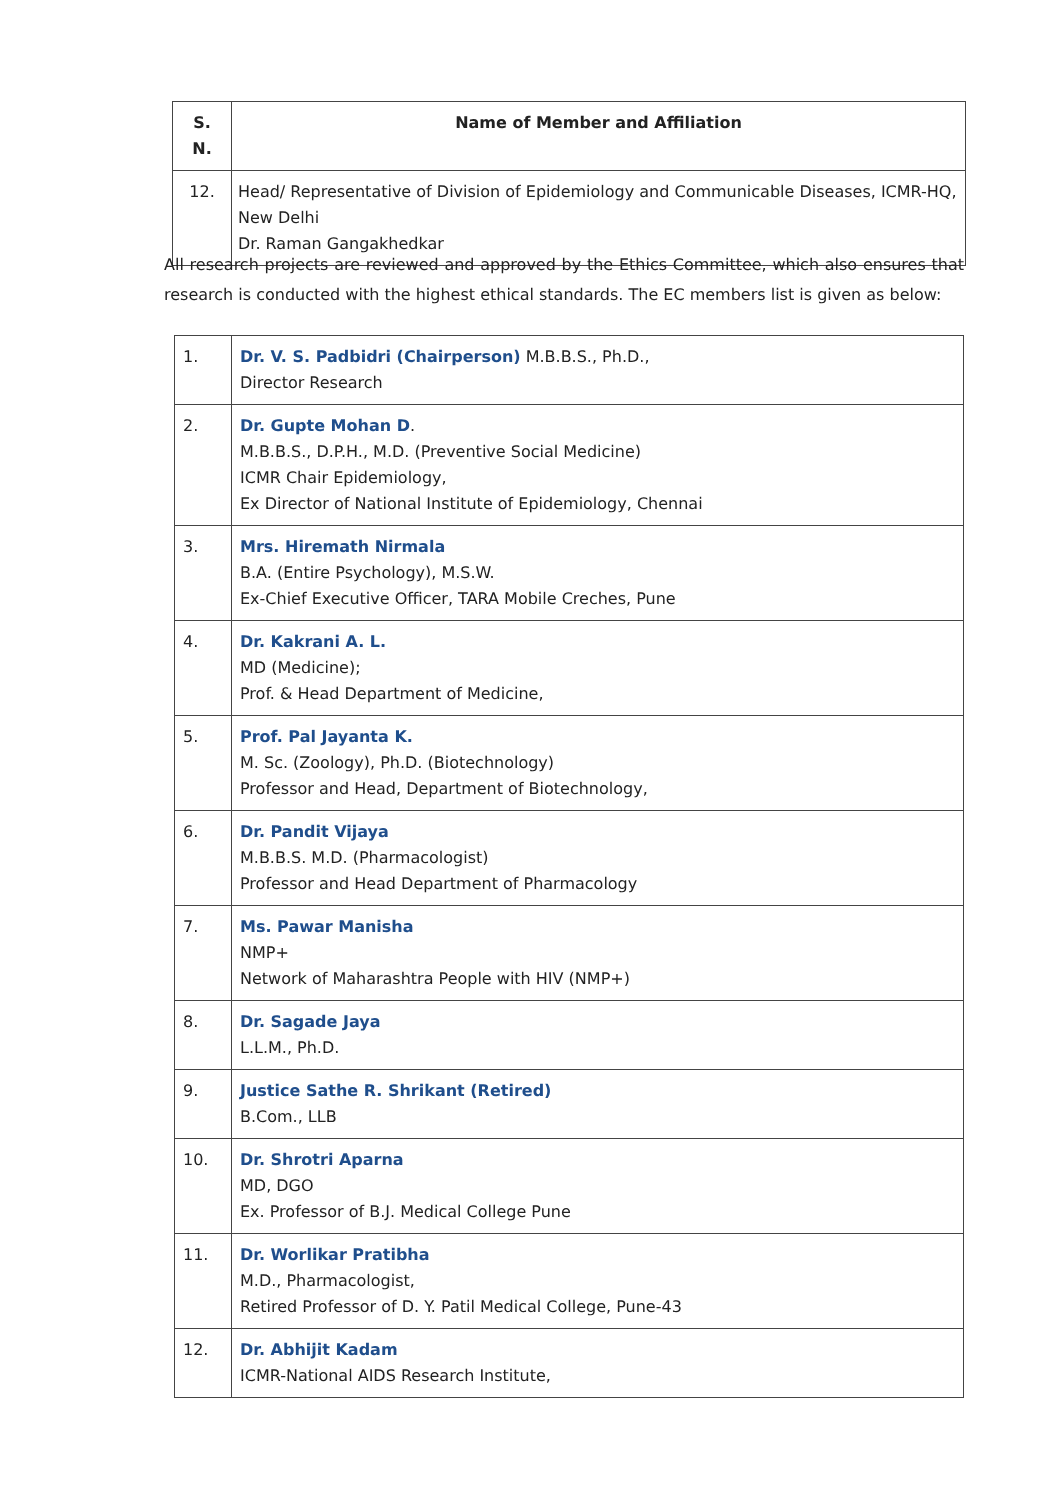| S. N. | Name of Member and Affiliation |
| --- | --- |
| 12. | Head/ Representative of Division of Epidemiology and Communicable Diseases, ICMR-HQ, New Delhi Dr. Raman Gangakhedkar |
All research projects are reviewed and approved by the Ethics Committee, which also ensures that research is conducted with the highest ethical standards. The EC members list is given as below:
| 1. | Dr. V. S. Padbidri (Chairperson) M.B.B.S., Ph.D., Director Research |
| 2. | Dr. Gupte Mohan D . M.B.B.S., D.P.H., M.D. (Preventive Social Medicine) ICMR Chair Epidemiology, Ex Director of National Institute of Epidemiology, Chennai |
| 3. | Mrs. Hiremath Nirmala B.A. (Entire Psychology), M.S.W. Ex-Chief Executive Officer, TARA Mobile Creches, Pune |
| 4. | Dr. Kakrani A. L. MD (Medicine); Prof. & Head Department of Medicine, |
| 5. | Prof. Pal Jayanta K. M. Sc. (Zoology), Ph.D. (Biotechnology) Professor and Head, Department of Biotechnology, |
| 6. | Dr. Pandit Vijaya M.B.B.S. M.D. (Pharmacologist) Professor and Head Department of Pharmacology |
| 7. | Ms. Pawar Manisha NMP+ Network of Maharashtra People with HIV (NMP+) |
| 8. | Dr. Sagade Jaya L.L.M., Ph.D. |
| 9. | Justice Sathe R. Shrikant (Retired) B.Com., LLB |
| 10. | Dr. Shrotri Aparna MD, DGO Ex. Professor of B.J. Medical College Pune |
| 11. | Dr. Worlikar Pratibha M.D., Pharmacologist, Retired Professor of D. Y. Patil Medical College, Pune-43 |
| 12. | Dr. Abhijit Kadam ICMR-National AIDS Research Institute, |